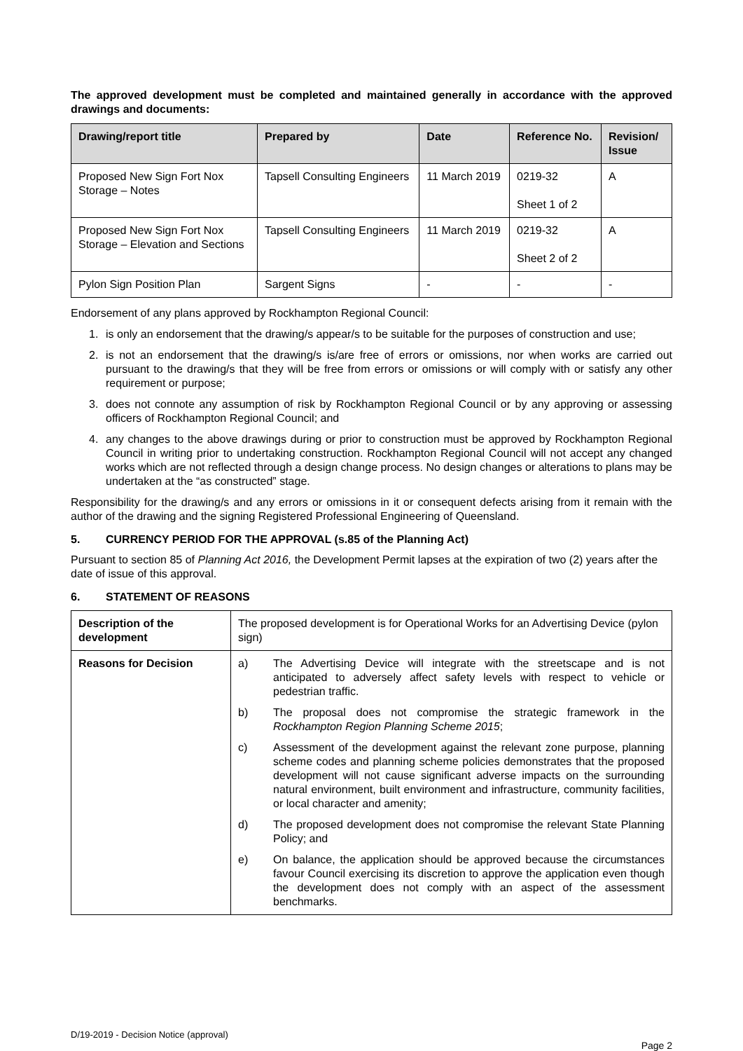The approved development must be completed and maintained generally in accordance with the approved drawings and documents:
| Drawing/report title | Prepared by | Date | Reference No. | Revision/ Issue |
| --- | --- | --- | --- | --- |
| Proposed New Sign Fort Nox Storage – Notes | Tapsell Consulting Engineers | 11 March 2019 | 0219-32 Sheet 1 of 2 | A |
| Proposed New Sign Fort Nox Storage – Elevation and Sections | Tapsell Consulting Engineers | 11 March 2019 | 0219-32 Sheet 2 of 2 | A |
| Pylon Sign Position Plan | Sargent Signs | - | - | - |
Endorsement of any plans approved by Rockhampton Regional Council:
1. is only an endorsement that the drawing/s appear/s to be suitable for the purposes of construction and use;
2. is not an endorsement that the drawing/s is/are free of errors or omissions, nor when works are carried out pursuant to the drawing/s that they will be free from errors or omissions or will comply with or satisfy any other requirement or purpose;
3. does not connote any assumption of risk by Rockhampton Regional Council or by any approving or assessing officers of Rockhampton Regional Council; and
4. any changes to the above drawings during or prior to construction must be approved by Rockhampton Regional Council in writing prior to undertaking construction. Rockhampton Regional Council will not accept any changed works which are not reflected through a design change process. No design changes or alterations to plans may be undertaken at the “as constructed” stage.
Responsibility for the drawing/s and any errors or omissions in it or consequent defects arising from it remain with the author of the drawing and the signing Registered Professional Engineering of Queensland.
5. CURRENCY PERIOD FOR THE APPROVAL (s.85 of the Planning Act)
Pursuant to section 85 of Planning Act 2016, the Development Permit lapses at the expiration of two (2) years after the date of issue of this approval.
6. STATEMENT OF REASONS
| Description of the development | The proposed development is for Operational Works for an Advertising Device (pylon sign) |
| Reasons for Decision | a) The Advertising Device will integrate with the streetscape and is not anticipated to adversely affect safety levels with respect to vehicle or pedestrian traffic. b) The proposal does not compromise the strategic framework in the Rockhampton Region Planning Scheme 2015 ; c) Assessment of the development against the relevant zone purpose, planning scheme codes and planning scheme policies demonstrates that the proposed development will not cause significant adverse impacts on the surrounding natural environment, built environment and infrastructure, community facilities, or local character and amenity; d) The proposed development does not compromise the relevant State Planning Policy; and e) On balance, the application should be approved because the circumstances favour Council exercising its discretion to approve the application even though the development does not comply with an aspect of the assessment benchmarks. |
D/19-2019 - Decision Notice (approval)
Page 2